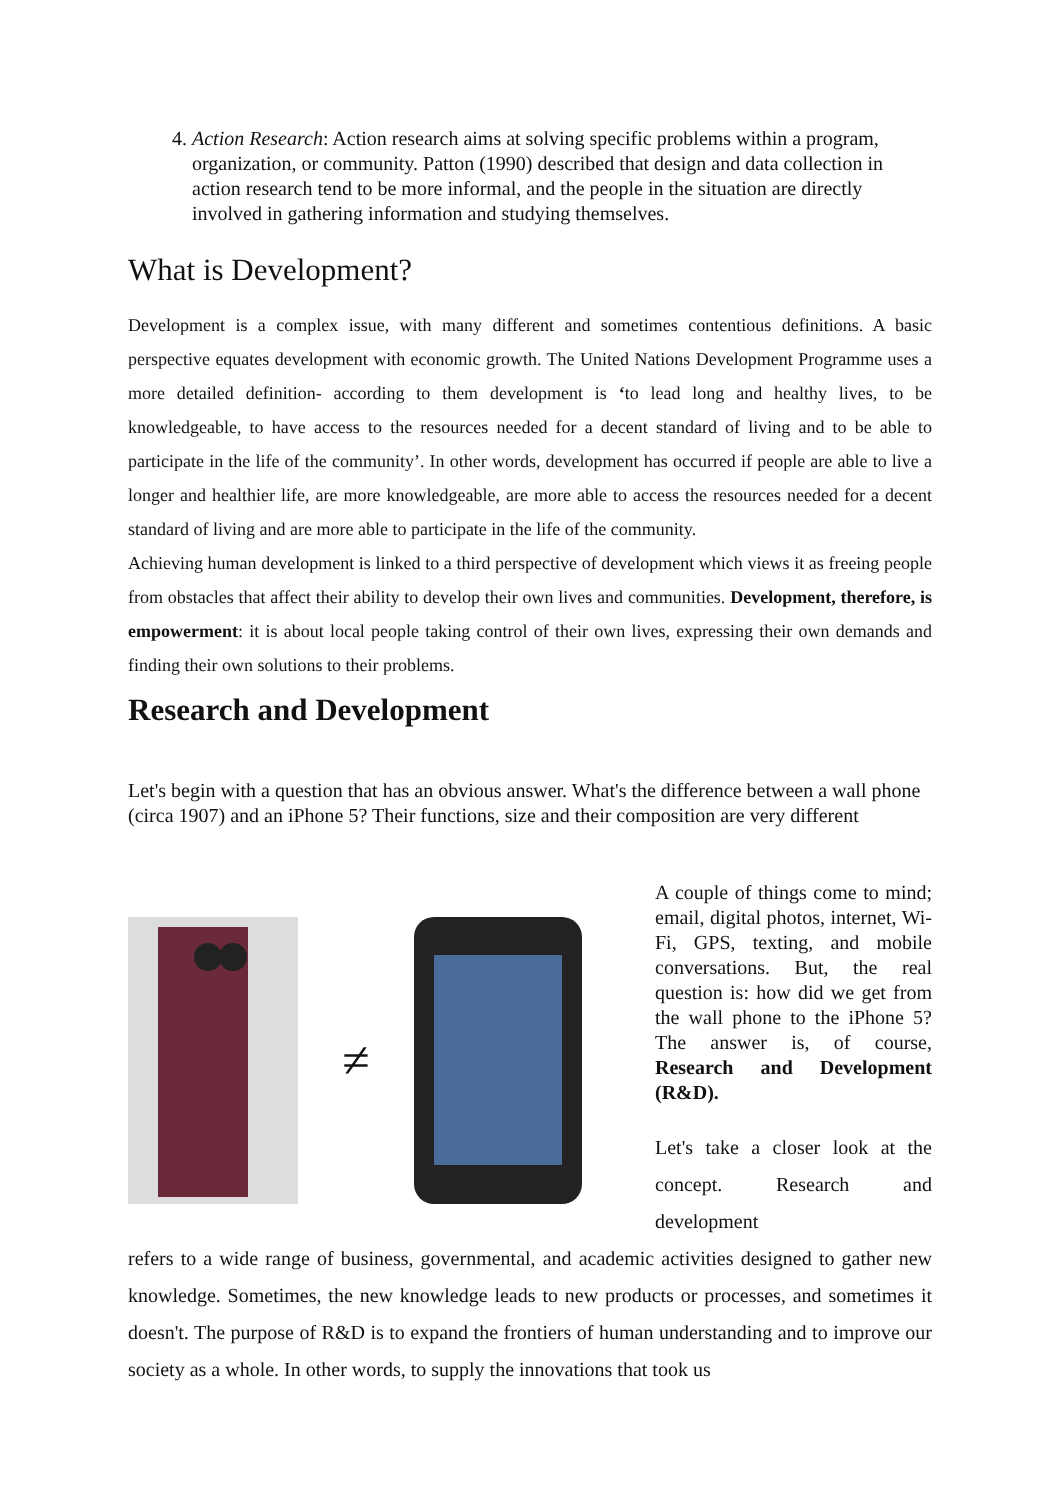4. Action Research: Action research aims at solving specific problems within a program, organization, or community. Patton (1990) described that design and data collection in action research tend to be more informal, and the people in the situation are directly involved in gathering information and studying themselves.
What is Development?
Development is a complex issue, with many different and sometimes contentious definitions. A basic perspective equates development with economic growth. The United Nations Development Programme uses a more detailed definition- according to them development is ‘to lead long and healthy lives, to be knowledgeable, to have access to the resources needed for a decent standard of living and to be able to participate in the life of the community’. In other words, development has occurred if people are able to live a longer and healthier life, are more knowledgeable, are more able to access the resources needed for a decent standard of living and are more able to participate in the life of the community.
Achieving human development is linked to a third perspective of development which views it as freeing people from obstacles that affect their ability to develop their own lives and communities. Development, therefore, is empowerment: it is about local people taking control of their own lives, expressing their own demands and finding their own solutions to their problems.
Research and Development
Let's begin with a question that has an obvious answer. What's the difference between a wall phone (circa 1907) and an iPhone 5? Their functions, size and their composition are very different
≠
A couple of things come to mind; email, digital photos, internet, Wi-Fi, GPS, texting, and mobile conversations. But, the real question is: how did we get from the wall phone to the iPhone 5? The answer is, of course, Research and Development (R&D).
Let's take a closer look at the concept. Research and development
refers to a wide range of business, governmental, and academic activities designed to gather new knowledge. Sometimes, the new knowledge leads to new products or processes, and sometimes it doesn't. The purpose of R&D is to expand the frontiers of human understanding and to improve our society as a whole. In other words, to supply the innovations that took us